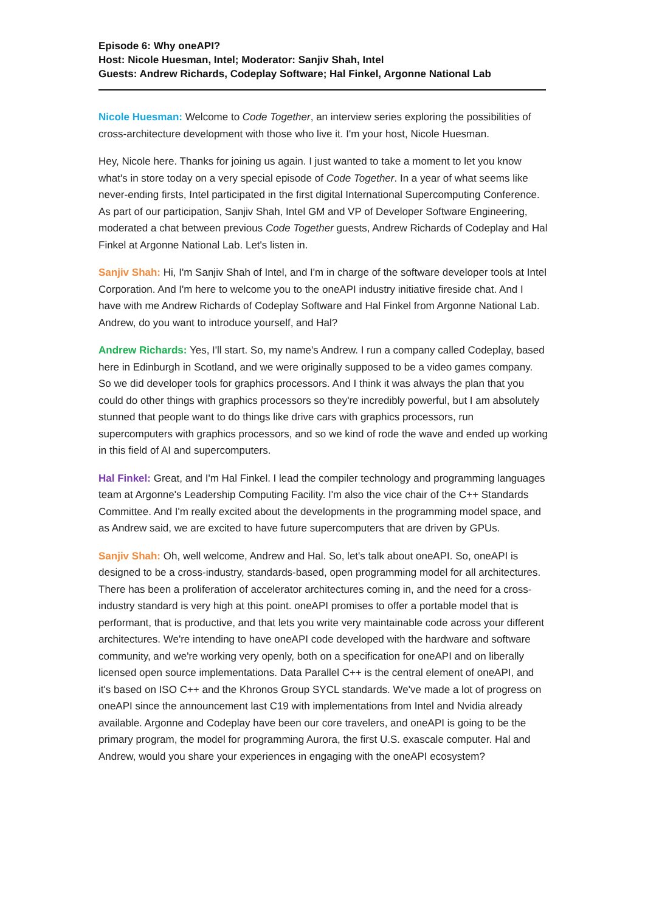Episode 6: Why oneAPI?
Host: Nicole Huesman, Intel; Moderator: Sanjiv Shah, Intel
Guests: Andrew Richards, Codeplay Software; Hal Finkel, Argonne National Lab
Nicole Huesman: Welcome to Code Together, an interview series exploring the possibilities of cross-architecture development with those who live it. I'm your host, Nicole Huesman.
Hey, Nicole here. Thanks for joining us again. I just wanted to take a moment to let you know what's in store today on a very special episode of Code Together. In a year of what seems like never-ending firsts, Intel participated in the first digital International Supercomputing Conference. As part of our participation, Sanjiv Shah, Intel GM and VP of Developer Software Engineering, moderated a chat between previous Code Together guests, Andrew Richards of Codeplay and Hal Finkel at Argonne National Lab. Let's listen in.
Sanjiv Shah: Hi, I'm Sanjiv Shah of Intel, and I'm in charge of the software developer tools at Intel Corporation. And I'm here to welcome you to the oneAPI industry initiative fireside chat. And I have with me Andrew Richards of Codeplay Software and Hal Finkel from Argonne National Lab. Andrew, do you want to introduce yourself, and Hal?
Andrew Richards: Yes, I'll start. So, my name's Andrew. I run a company called Codeplay, based here in Edinburgh in Scotland, and we were originally supposed to be a video games company. So we did developer tools for graphics processors. And I think it was always the plan that you could do other things with graphics processors so they're incredibly powerful, but I am absolutely stunned that people want to do things like drive cars with graphics processors, run supercomputers with graphics processors, and so we kind of rode the wave and ended up working in this field of AI and supercomputers.
Hal Finkel: Great, and I'm Hal Finkel. I lead the compiler technology and programming languages team at Argonne's Leadership Computing Facility. I'm also the vice chair of the C++ Standards Committee. And I'm really excited about the developments in the programming model space, and as Andrew said, we are excited to have future supercomputers that are driven by GPUs.
Sanjiv Shah: Oh, well welcome, Andrew and Hal. So, let's talk about oneAPI. So, oneAPI is designed to be a cross-industry, standards-based, open programming model for all architectures. There has been a proliferation of accelerator architectures coming in, and the need for a cross-industry standard is very high at this point. oneAPI promises to offer a portable model that is performant, that is productive, and that lets you write very maintainable code across your different architectures. We're intending to have oneAPI code developed with the hardware and software community, and we're working very openly, both on a specification for oneAPI and on liberally licensed open source implementations. Data Parallel C++ is the central element of oneAPI, and it's based on ISO C++ and the Khronos Group SYCL standards. We've made a lot of progress on oneAPI since the announcement last C19 with implementations from Intel and Nvidia already available. Argonne and Codeplay have been our core travelers, and oneAPI is going to be the primary program, the model for programming Aurora, the first U.S. exascale computer. Hal and Andrew, would you share your experiences in engaging with the oneAPI ecosystem?